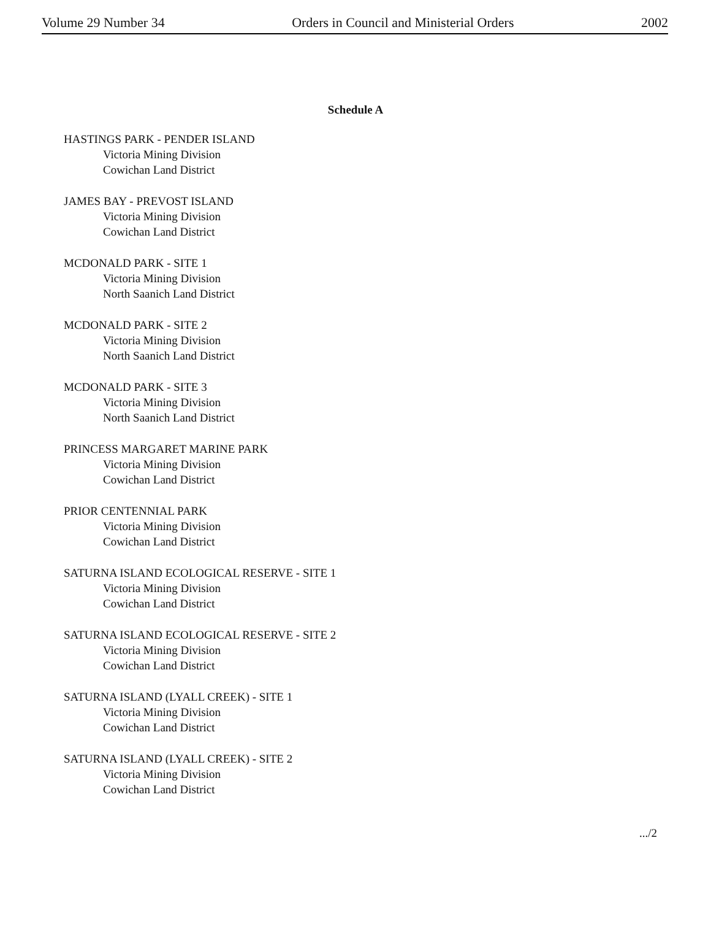Volume 29 Number 34 Orders in Council and Ministerial Orders 2002
Schedule A
HASTINGS PARK - PENDER ISLAND
Victoria Mining Division
Cowichan Land District
JAMES BAY - PREVOST ISLAND
Victoria Mining Division
Cowichan Land District
MCDONALD PARK - SITE 1
Victoria Mining Division
North Saanich Land District
MCDONALD PARK - SITE 2
Victoria Mining Division
North Saanich Land District
MCDONALD PARK - SITE 3
Victoria Mining Division
North Saanich Land District
PRINCESS MARGARET MARINE PARK
Victoria Mining Division
Cowichan Land District
PRIOR CENTENNIAL PARK
Victoria Mining Division
Cowichan Land District
SATURNA ISLAND ECOLOGICAL RESERVE - SITE 1
Victoria Mining Division
Cowichan Land District
SATURNA ISLAND ECOLOGICAL RESERVE - SITE 2
Victoria Mining Division
Cowichan Land District
SATURNA ISLAND (LYALL CREEK) - SITE 1
Victoria Mining Division
Cowichan Land District
SATURNA ISLAND (LYALL CREEK) - SITE 2
Victoria Mining Division
Cowichan Land District
.../2